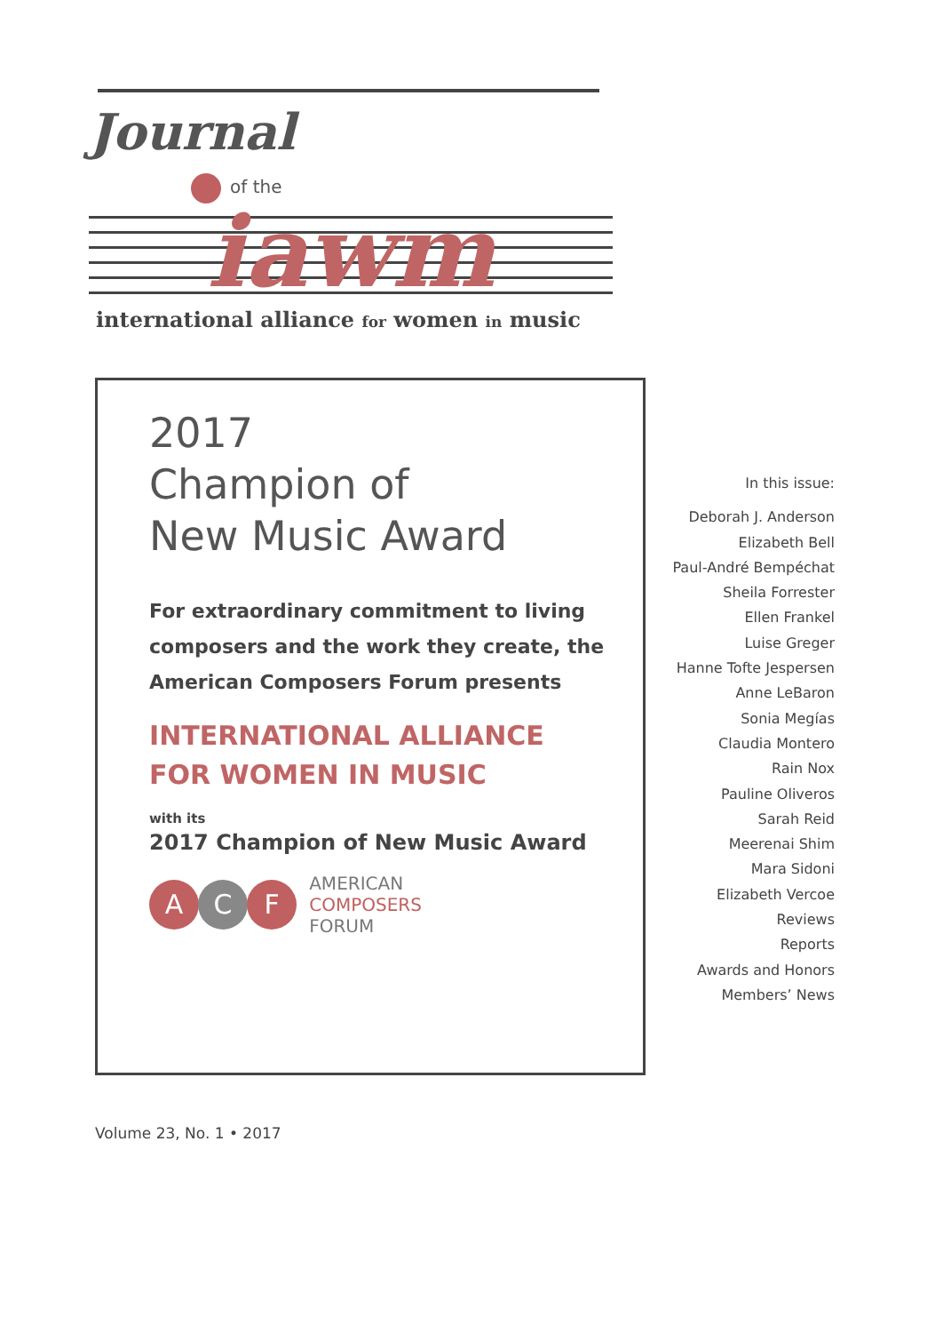Journal
of the
iawm
international alliance for women in music
2017
Champion of
New Music Award
For extraordinary commitment to living composers and the work they create, the American Composers Forum presents
INTERNATIONAL ALLIANCE
FOR WOMEN IN MUSIC
with its
2017 Champion of New Music Award
A C F
AMERICAN
COMPOSERS
FORUM
In this issue:
Deborah J. Anderson
Elizabeth Bell
Paul-André Bempéchat
Sheila Forrester
Ellen Frankel
Luise Greger
Hanne Tofte Jespersen
Anne LeBaron
Sonia Megías
Claudia Montero
Rain Nox
Pauline Oliveros
Sarah Reid
Meerenai Shim
Mara Sidoni
Elizabeth Vercoe
Reviews
Reports
Awards and Honors
Members’ News
Volume 23, No. 1 • 2017